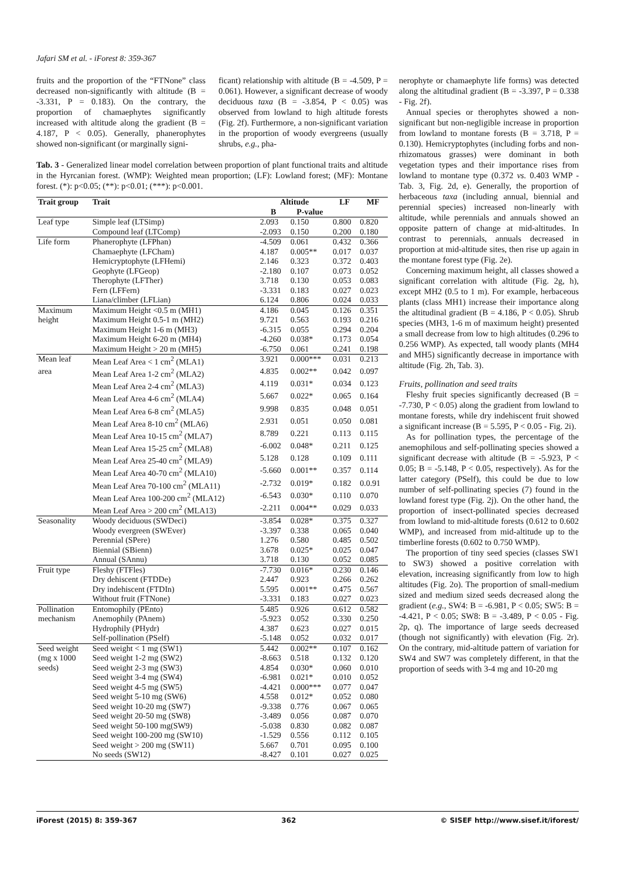Jafari SM et al. - iForest 8: 359-367
fruits and the proportion of the “FTNone” class decreased non-significantly with altitude (B = -3.331, P = 0.183). On the contrary, the proportion of chamaephytes significantly increased with altitude along the gradient (B = 4.187, P < 0.05). Generally, phanerophytes showed non-significant (or marginally signi-
ficant) relationship with altitude (B = -4.509, P = 0.061). However, a significant decrease of woody deciduous taxa (B = -3.854, P < 0.05) was observed from lowland to high altitude forests (Fig. 2f). Furthermore, a non-significant variation in the proportion of woody evergreens (usually shrubs, e.g., pha-
Tab. 3 - Generalized linear model correlation between proportion of plant functional traits and altitude in the Hyrcanian forest. (WMP): Weighted mean proportion; (LF): Lowland forest; (MF): Montane forest. (*): p<0.05; (**): p<0.01; (***): p<0.001.
| Trait group | Trait | Altitude | | LF | MF |
| --- | --- | --- | --- | --- | --- |
| | | B | P-value | | |
| Leaf type | Simple leaf (LTSimp) | 2.093 | 0.150 | 0.800 | 0.820 |
| | Compound leaf (LTComp) | -2.093 | 0.150 | 0.200 | 0.180 |
| Life form | Phanerophyte (LFPhan) | -4.509 | 0.061 | 0.432 | 0.366 |
| | Chamaephyte (LFCham) | 4.187 | 0.005** | 0.017 | 0.037 |
| | Hemicryptophyte (LFHemi) | 2.146 | 0.323 | 0.372 | 0.403 |
| | Geophyte (LFGeop) | -2.180 | 0.107 | 0.073 | 0.052 |
| | Therophyte (LFTher) | 3.718 | 0.130 | 0.053 | 0.083 |
| | Fern (LFFern) | -3.331 | 0.183 | 0.027 | 0.023 |
| | Liana/climber (LFLian) | 6.124 | 0.806 | 0.024 | 0.033 |
| Maximum | Maximum Height <0.5 m (MH1) | 4.186 | 0.045 | 0.126 | 0.351 |
| height | Maximum Height 0.5-1 m (MH2) | 9.721 | 0.563 | 0.193 | 0.216 |
| | Maximum Height 1-6 m (MH3) | -6.315 | 0.055 | 0.294 | 0.204 |
| | Maximum Height 6-20 m (MH4) | -4.260 | 0.038* | 0.173 | 0.054 |
| | Maximum Height > 20 m (MH5) | -6.750 | 0.061 | 0.241 | 0.198 |
| Mean leaf | Mean Leaf Area < 1 cm<sup>2</sup> (MLA1) | 3.921 | 0.000*** | 0.031 | 0.213 |
| area | Mean Leaf Area 1-2 cm<sup>2</sup> (MLA2) | 4.835 | 0.002** | 0.042 | 0.097 |
| | Mean Leaf Area 2-4 cm<sup>2</sup> (MLA3) | 4.119 | 0.031* | 0.034 | 0.123 |
| | Mean Leaf Area 4-6 cm<sup>2</sup> (MLA4) | 5.667 | 0.022* | 0.065 | 0.164 |
| | Mean Leaf Area 6-8 cm<sup>2</sup> (MLA5) | 9.998 | 0.835 | 0.048 | 0.051 |
| | Mean Leaf Area 8-10 cm<sup>2</sup> (MLA6) | 2.931 | 0.051 | 0.050 | 0.081 |
| | Mean Leaf Area 10-15 cm<sup>2</sup> (MLA7) | 8.789 | 0.221 | 0.113 | 0.115 |
| | Mean Leaf Area 15-25 cm<sup>2</sup> (MLA8) | -6.002 | 0.048* | 0.211 | 0.125 |
| | Mean Leaf Area 25-40 cm<sup>2</sup> (MLA9) | 5.128 | 0.128 | 0.109 | 0.111 |
| | Mean Leaf Area 40-70 cm<sup>2</sup> (MLA10) | -5.660 | 0.001** | 0.357 | 0.114 |
| | Mean Leaf Area 70-100 cm<sup>2</sup> (MLA11) | -2.732 | 0.019* | 0.182 | 0.0.91 |
| | Mean Leaf Area 100-200 cm<sup>2</sup> (MLA12) | -6.543 | 0.030* | 0.110 | 0.070 |
| | Mean Leaf Area > 200 cm<sup>2</sup> (MLA13) | -2.211 | 0.004** | 0.029 | 0.033 |
| Seasonality | Woody deciduous (SWDeci) | -3.854 | 0.028* | 0.375 | 0.327 |
| | Woody evergreen (SWEver) | -3.397 | 0.338 | 0.065 | 0.040 |
| | Perennial (SPere) | 1.276 | 0.580 | 0.485 | 0.502 |
| | Biennial (SBienn) | 3.678 | 0.025* | 0.025 | 0.047 |
| | Annual (SAnnu) | 3.718 | 0.130 | 0.052 | 0.085 |
| Fruit type | Fleshy (FTFles) | -7.730 | 0.016* | 0.230 | 0.146 |
| | Dry dehiscent (FTDDe) | 2.447 | 0.923 | 0.266 | 0.262 |
| | Dry indehiscent (FTDIn) | 5.595 | 0.001** | 0.475 | 0.567 |
| | Without fruit (FTNone) | -3.331 | 0.183 | 0.027 | 0.023 |
| Pollination | Entomophily (PEnto) | 5.485 | 0.926 | 0.612 | 0.582 |
| mechanism | Anemophily (PAnem) | -5.923 | 0.052 | 0.330 | 0.250 |
| | Hydrophily (PHydr) | 4.387 | 0.623 | 0.027 | 0.015 |
| | Self-pollination (PSelf) | -5.148 | 0.052 | 0.032 | 0.017 |
| Seed weight | Seed weight < 1 mg (SW1) | 5.442 | 0.002** | 0.107 | 0.162 |
| (mg x 1000 | Seed weight 1-2 mg (SW2) | -8.663 | 0.518 | 0.132 | 0.120 |
| seeds) | Seed weight 2-3 mg (SW3) | 4.854 | 0.030* | 0.060 | 0.010 |
| | Seed weight 3-4 mg (SW4) | -6.981 | 0.021* | 0.010 | 0.052 |
| | Seed weight 4-5 mg (SW5) | -4.421 | 0.000*** | 0.077 | 0.047 |
| | Seed weight 5-10 mg (SW6) | 4.558 | 0.012* | 0.052 | 0.080 |
| | Seed weight 10-20 mg (SW7) | -9.338 | 0.776 | 0.067 | 0.065 |
| | Seed weight 20-50 mg (SW8) | -3.489 | 0.056 | 0.087 | 0.070 |
| | Seed weight 50-100 mg(SW9) | -5.038 | 0.830 | 0.082 | 0.087 |
| | Seed weight 100-200 mg (SW10) | -1.529 | 0.556 | 0.112 | 0.105 |
| | Seed weight > 200 mg (SW11) | 5.667 | 0.701 | 0.095 | 0.100 |
| | No seeds (SW12) | -8.427 | 0.101 | 0.027 | 0.025 |
nerophyte or chamaephyte life forms) was detected along the altitudinal gradient (B = -3.397, P = 0.338 - Fig. 2f).
Annual species or therophytes showed a non-significant but non-negligible increase in proportion from lowland to montane forests (B = 3.718, P = 0.130). Hemicryptophytes (including forbs and non-rhizomatous grasses) were dominant in both vegetation types and their importance rises from lowland to montane type (0.372 vs. 0.403 WMP - Tab. 3, Fig. 2d, e). Generally, the proportion of herbaceous taxa (including annual, biennial and perennial species) increased non-linearly with altitude, while perennials and annuals showed an opposite pattern of change at mid-altitudes. In contrast to perennials, annuals decreased in proportion at mid-altitude sites, then rise up again in the montane forest type (Fig. 2e).
Concerning maximum height, all classes showed a significant correlation with altitude (Fig. 2g, h), except MH2 (0.5 to 1 m). For example, herbaceous plants (class MH1) increase their importance along the altitudinal gradient (B = 4.186, P < 0.05). Shrub species (MH3, 1-6 m of maximum height) presented a small decrease from low to high altitudes (0.296 to 0.256 WMP). As expected, tall woody plants (MH4 and MH5) significantly decrease in importance with altitude (Fig. 2h, Tab. 3).
Fruits, pollination and seed traits
Fleshy fruit species significantly decreased (B = -7.730, P < 0.05) along the gradient from lowland to montane forests, while dry indehiscent fruit showed a significant increase (B = 5.595, P < 0.05 - Fig. 2i).
As for pollination types, the percentage of the anemophilous and self-pollinating species showed a significant decrease with altitude (B = -5.923, P < 0.05; B = -5.148, P < 0.05, respectively). As for the latter category (PSelf), this could be due to low number of self-pollinating species (7) found in the lowland forest type (Fig. 2j). On the other hand, the proportion of insect-pollinated species decreased from lowland to mid-altitude forests (0.612 to 0.602 WMP), and increased from mid-altitude up to the timberline forests (0.602 to 0.750 WMP).
The proportion of tiny seed species (classes SW1 to SW3) showed a positive correlation with elevation, increasing significantly from low to high altitudes (Fig. 2o). The proportion of small-medium sized and medium sized seeds decreased along the gradient (e.g., SW4: B = -6.981, P < 0.05; SW5: B = -4.421, P < 0.05; SW8: B = -3.489, P < 0.05 - Fig. 2p, q). The importance of large seeds decreased (though not significantly) with elevation (Fig. 2r). On the contrary, mid-altitude pattern of variation for SW4 and SW7 was completely different, in that the proportion of seeds with 3-4 mg and 10-20 mg
iForest (2015) 8: 359-367 362 © SISEF http://www.sisef.it/iforest/